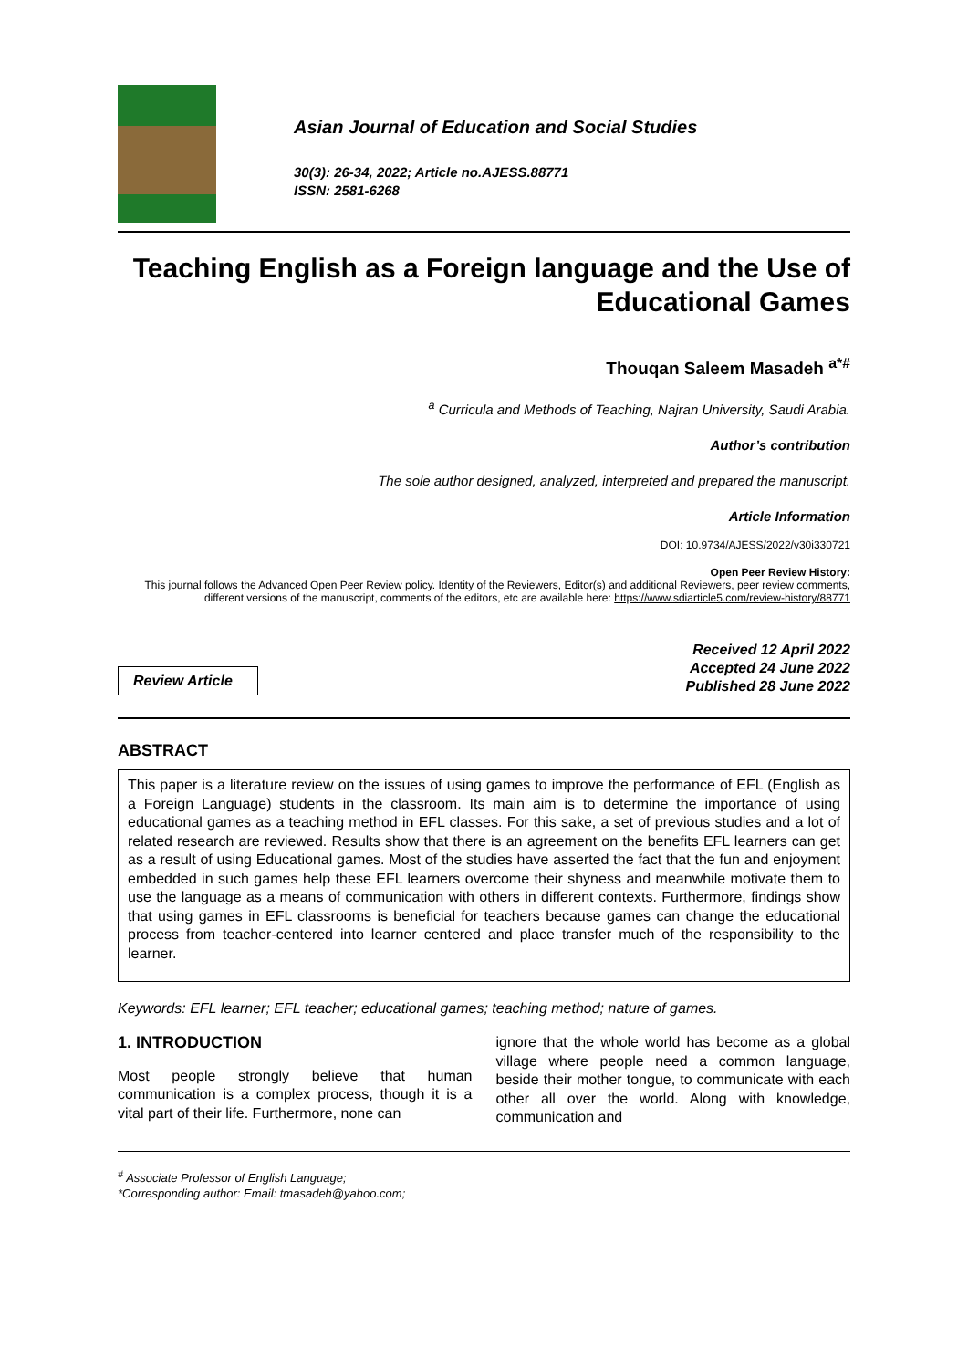Asian Journal of Education and Social Studies
30(3): 26-34, 2022; Article no.AJESS.88771
ISSN: 2581-6268
Teaching English as a Foreign language and the Use of Educational Games
Thouqan Saleem Masadeh <sup>a*#</sup>
<sup>a</sup> Curricula and Methods of Teaching, Najran University, Saudi Arabia.
Author’s contribution
The sole author designed, analyzed, interpreted and prepared the manuscript.
Article Information
DOI: 10.9734/AJESS/2022/v30i330721
Open Peer Review History:
This journal follows the Advanced Open Peer Review policy. Identity of the Reviewers, Editor(s) and additional Reviewers, peer review comments, different versions of the manuscript, comments of the editors, etc are available here: https://www.sdiarticle5.com/review-history/88771
Review Article
Received 12 April 2022
Accepted 24 June 2022
Published 28 June 2022
ABSTRACT
This paper is a literature review on the issues of using games to improve the performance of EFL (English as a Foreign Language) students in the classroom. Its main aim is to determine the importance of using educational games as a teaching method in EFL classes. For this sake, a set of previous studies and a lot of related research are reviewed. Results show that there is an agreement on the benefits EFL learners can get as a result of using Educational games. Most of the studies have asserted the fact that the fun and enjoyment embedded in such games help these EFL learners overcome their shyness and meanwhile motivate them to use the language as a means of communication with others in different contexts. Furthermore, findings show that using games in EFL classrooms is beneficial for teachers because games can change the educational process from teacher-centered into learner centered and place transfer much of the responsibility to the learner.
Keywords: EFL learner; EFL teacher; educational games; teaching method; nature of games.
1. INTRODUCTION
Most people strongly believe that human communication is a complex process, though it is a vital part of their life. Furthermore, none can
ignore that the whole world has become as a global village where people need a common language, beside their mother tongue, to communicate with each other all over the world. Along with knowledge, communication and
<sup>#</sup> Associate Professor of English Language;
*Corresponding author: Email: tmasadeh@yahoo.com;